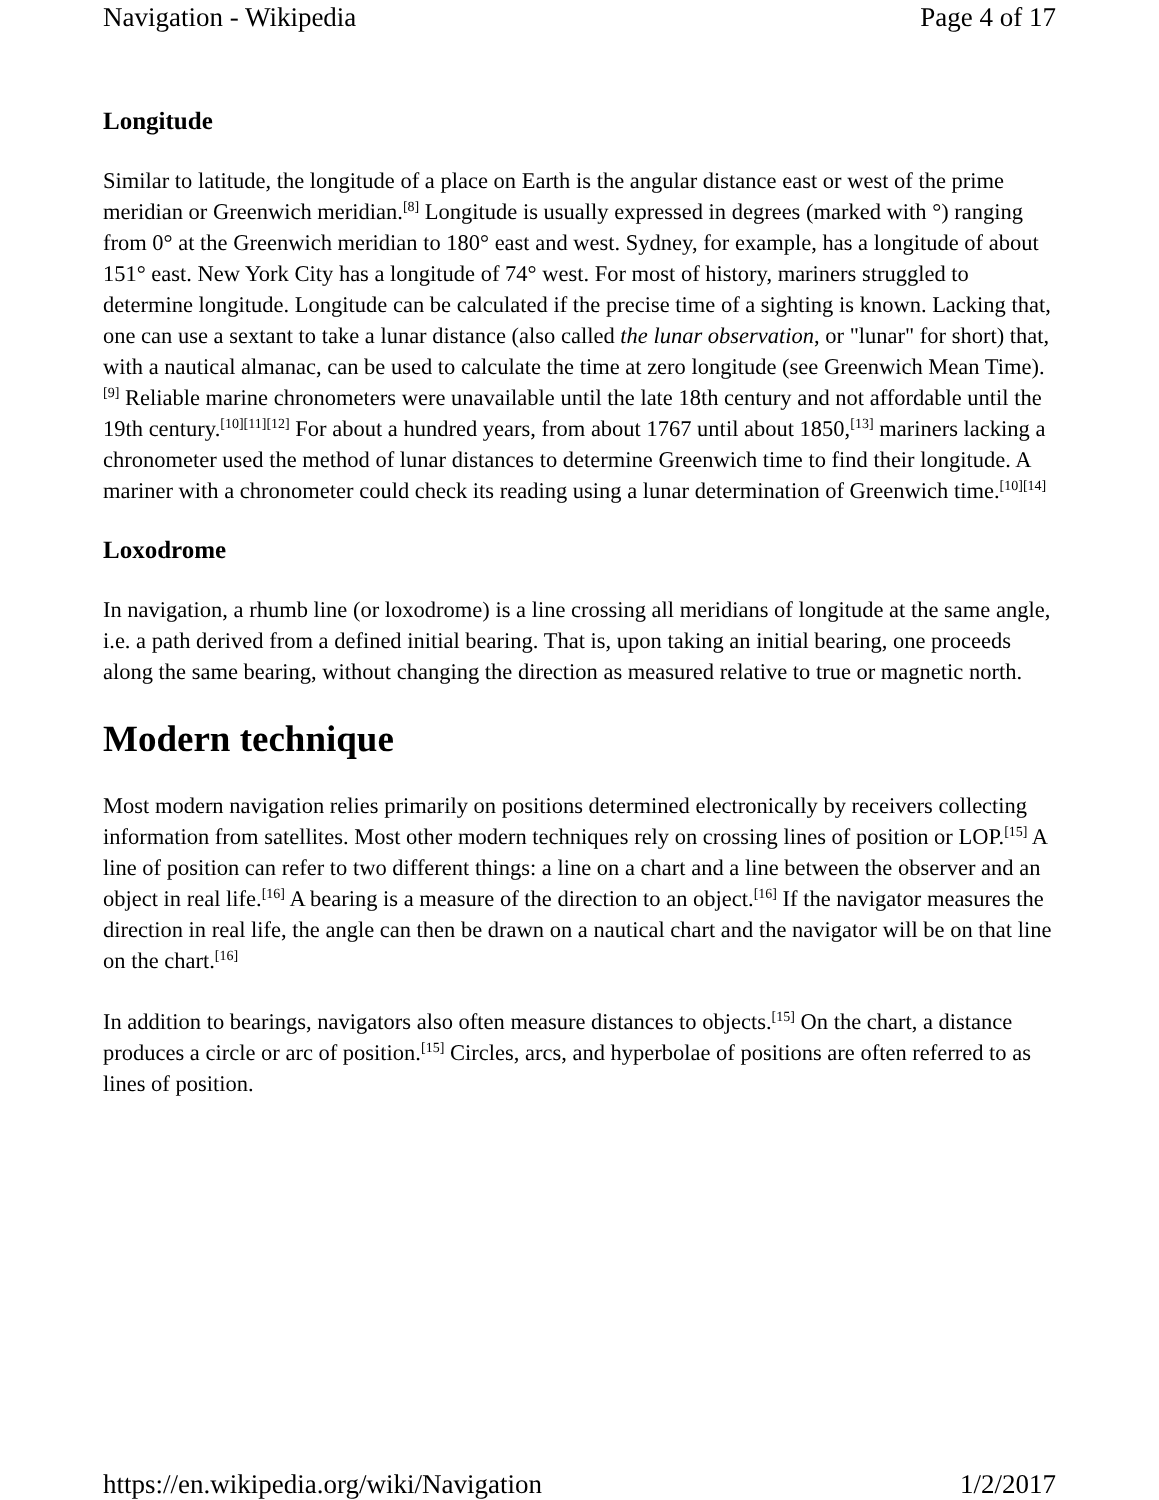Navigation - Wikipedia Page 4 of 17
Longitude
Similar to latitude, the longitude of a place on Earth is the angular distance east or west of the prime meridian or Greenwich meridian.<sup>[8]</sup> Longitude is usually expressed in degrees (marked with °) ranging from 0° at the Greenwich meridian to 180° east and west. Sydney, for example, has a longitude of about 151° east. New York City has a longitude of 74° west. For most of history, mariners struggled to determine longitude. Longitude can be calculated if the precise time of a sighting is known. Lacking that, one can use a sextant to take a lunar distance (also called the lunar observation, or "lunar" for short) that, with a nautical almanac, can be used to calculate the time at zero longitude (see Greenwich Mean Time).<sup>[9]</sup> Reliable marine chronometers were unavailable until the late 18th century and not affordable until the 19th century.<sup>[10][11][12]</sup> For about a hundred years, from about 1767 until about 1850,<sup>[13]</sup> mariners lacking a chronometer used the method of lunar distances to determine Greenwich time to find their longitude. A mariner with a chronometer could check its reading using a lunar determination of Greenwich time.<sup>[10][14]</sup>
Loxodrome
In navigation, a rhumb line (or loxodrome) is a line crossing all meridians of longitude at the same angle, i.e. a path derived from a defined initial bearing. That is, upon taking an initial bearing, one proceeds along the same bearing, without changing the direction as measured relative to true or magnetic north.
Modern technique
Most modern navigation relies primarily on positions determined electronically by receivers collecting information from satellites. Most other modern techniques rely on crossing lines of position or LOP.<sup>[15]</sup> A line of position can refer to two different things: a line on a chart and a line between the observer and an object in real life.<sup>[16]</sup> A bearing is a measure of the direction to an object.<sup>[16]</sup> If the navigator measures the direction in real life, the angle can then be drawn on a nautical chart and the navigator will be on that line on the chart.<sup>[16]</sup>
In addition to bearings, navigators also often measure distances to objects.<sup>[15]</sup> On the chart, a distance produces a circle or arc of position.<sup>[15]</sup> Circles, arcs, and hyperbolae of positions are often referred to as lines of position.
https://en.wikipedia.org/wiki/Navigation 1/2/2017